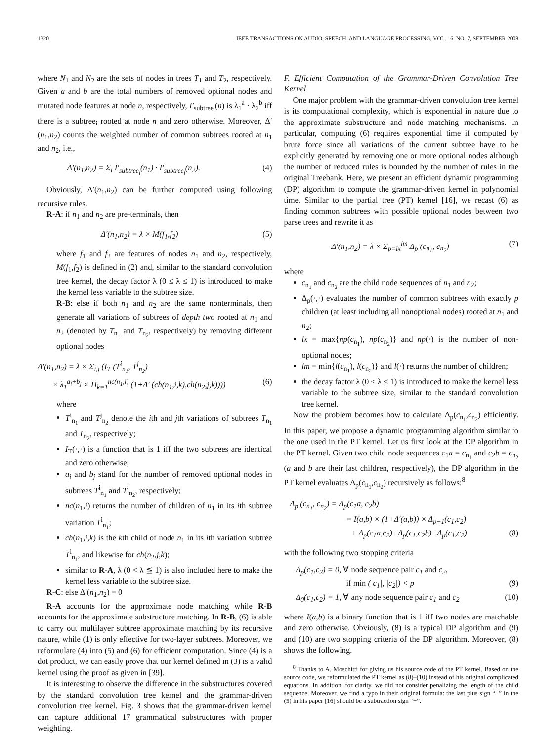1320 IEEE TRANSACTIONS ON AUDIO, SPEECH, AND LANGUAGE PROCESSING, VOL. 16, NO. 7, SEPTEMBER 2008
where N<sub>1</sub> and N<sub>2</sub> are the sets of nodes in trees T<sub>1</sub> and T<sub>2</sub>, respectively. Given a and b are the total numbers of removed optional nodes and mutated node features at node n, respectively, I′<sub>subtree<sub>i</sub></sub>(n) is λ<sub>1</sub><sup>a</sup> · λ<sub>2</sub><sup>b</sup> iff there is a subtree<sub>i</sub> rooted at node n and zero otherwise. Moreover, Δ′(n<sub>1</sub>,n<sub>2</sub>) counts the weighted number of common subtrees rooted at n<sub>1</sub> and n<sub>2</sub>, i.e.,
Δ′(n<sub>1</sub>,n<sub>2</sub>) = Σ<sub>i</sub> I′<sub>subtree<sub>i</sub></sub>(n<sub>1</sub>) · I′<sub>subtree<sub>i</sub></sub>(n<sub>2</sub>). (4)
Obviously, Δ′(n<sub>1</sub>,n<sub>2</sub>) can be further computed using following recursive rules.
R-A: if n<sub>1</sub> and n<sub>2</sub> are pre-terminals, then
Δ′(n<sub>1</sub>,n<sub>2</sub>) = λ × M(f<sub>1</sub>,f<sub>2</sub>) (5)
where f<sub>1</sub> and f<sub>2</sub> are features of nodes n<sub>1</sub> and n<sub>2</sub>, respectively, M(f<sub>1</sub>,f<sub>2</sub>) is defined in (2) and, similar to the standard convolution tree kernel, the decay factor λ (0 ≤ λ ≤ 1) is introduced to make the kernel less variable to the subtree size.
R-B: else if both n<sub>1</sub> and n<sub>2</sub> are the same nonterminals, then generate all variations of subtrees of depth two rooted at n<sub>1</sub> and n<sub>2</sub> (denoted by T<sub>n<sub>1</sub></sub> and T<sub>n<sub>2</sub></sub>, respectively) by removing different optional nodes
Δ′(n<sub>1</sub>,n<sub>2</sub>) = λ × Σ<sub>i,j</sub> (I<sub>T</sub> (T<sup>i</sup><sub>n<sub>1</sub></sub>, T<sup>j</sup><sub>n<sub>2</sub></sub>)
× λ<sub>1</sub><sup>a<sub>i</sub>+b<sub>j</sub></sup> × Π<sub>k=1</sub><sup>nc(n<sub>1</sub>,i)</sup> (1+Δ′ (ch(n<sub>1</sub>,i,k),ch(n<sub>2</sub>,j,k)))) (6)
where
T<sup>i</sup><sub>n<sub>1</sub></sub> and T<sup>j</sup><sub>n<sub>2</sub></sub> denote the ith and jth variations of subtrees T<sub>n<sub>1</sub></sub> and T<sub>n<sub>2</sub></sub>, respectively;
I<sub>T</sub>(·,·) is a function that is 1 iff the two subtrees are identical and zero otherwise;
a<sub>i</sub> and b<sub>j</sub> stand for the number of removed optional nodes in subtrees T<sup>i</sup><sub>n<sub>1</sub></sub> and T<sup>j</sup><sub>n<sub>2</sub></sub>, respectively;
nc(n<sub>1</sub>,i) returns the number of children of n<sub>1</sub> in its ith subtree variation T<sup>i</sup><sub>n<sub>1</sub></sub>;
ch(n<sub>1</sub>,i,k) is the kth child of node n<sub>1</sub> in its ith variation subtree T<sup>i</sup><sub>n<sub>1</sub></sub>, and likewise for ch(n<sub>2</sub>,j,k);
similar to R-A, λ (0 < λ ≦ 1) is also included here to make the kernel less variable to the subtree size.
R-C: else Δ′(n<sub>1</sub>,n<sub>2</sub>) = 0
R-A accounts for the approximate node matching while R-B accounts for the approximate substructure matching. In R-B, (6) is able to carry out multilayer subtree approximate matching by its recursive nature, while (1) is only effective for two-layer subtrees. Moreover, we reformulate (4) into (5) and (6) for efficient computation. Since (4) is a dot product, we can easily prove that our kernel defined in (3) is a valid kernel using the proof as given in [39].
It is interesting to observe the difference in the substructures covered by the standard convolution tree kernel and the grammar-driven convolution tree kernel. Fig. 3 shows that the grammar-driven kernel can capture additional 17 grammatical substructures with proper weighting.
F. Efficient Computation of the Grammar-Driven Convolution Tree Kernel
One major problem with the grammar-driven convolution tree kernel is its computational complexity, which is exponential in nature due to the approximate substructure and node matching mechanisms. In particular, computing (6) requires exponential time if computed by brute force since all variations of the current subtree have to be explicitly generated by removing one or more optional nodes although the number of reduced rules is bounded by the number of rules in the original Treebank. Here, we present an efficient dynamic programming (DP) algorithm to compute the grammar-driven kernel in polynomial time. Similar to the partial tree (PT) kernel [16], we recast (6) as finding common subtrees with possible optional nodes between two parse trees and rewrite it as
Δ′(n<sub>1</sub>,n<sub>2</sub>) = λ × Σ<sub>p=lx</sub><sup>lm</sup> Δ<sub>p</sub> (c<sub>n<sub>1</sub></sub>, c<sub>n<sub>2</sub></sub>) (7)
where
c<sub>n<sub>1</sub></sub> and c<sub>n<sub>2</sub></sub> are the child node sequences of n<sub>1</sub> and n<sub>2</sub>;
Δ<sub>p</sub>(·,·) evaluates the number of common subtrees with exactly p children (at least including all nonoptional nodes) rooted at n<sub>1</sub> and n<sub>2</sub>;
lx = max{np(c<sub>n<sub>1</sub></sub>), np(c<sub>n<sub>2</sub></sub>)} and np(·) is the number of non-optional nodes;
lm = min{l(c<sub>n<sub>1</sub></sub>), l(c<sub>n<sub>2</sub></sub>)} and l(·) returns the number of children;
the decay factor λ (0 < λ ≤ 1) is introduced to make the kernel less variable to the subtree size, similar to the standard convolution tree kernel.
Now the problem becomes how to calculate Δ<sub>p</sub>(c<sub>n<sub>1</sub></sub>,c<sub>n<sub>2</sub></sub>) efficiently. In this paper, we propose a dynamic programming algorithm similar to the one used in the PT kernel. Let us first look at the DP algorithm in the PT kernel. Given two child node sequences c<sub>1</sub>a = c<sub>n<sub>1</sub></sub> and c<sub>2</sub>b = c<sub>n<sub>2</sub></sub> (a and b are their last children, respectively), the DP algorithm in the PT kernel evaluates Δ<sub>p</sub>(c<sub>n<sub>1</sub></sub>,c<sub>n<sub>2</sub></sub>) recursively as follows:<sup>8</sup>
Δ<sub>p</sub> (c<sub>n<sub>1</sub></sub>, c<sub>n<sub>2</sub></sub>) = Δ<sub>p</sub>(c<sub>1</sub>a, c<sub>2</sub>b)
= I(a,b) × (1+Δ′(a,b)) × Δ<sub>p−1</sub>(c<sub>1</sub>,c<sub>2</sub>)
+ Δ<sub>p</sub>(c<sub>1</sub>a,c<sub>2</sub>)+Δ<sub>p</sub>(c<sub>1</sub>,c<sub>2</sub>b)−Δ<sub>p</sub>(c<sub>1</sub>,c<sub>2</sub>) (8)
with the following two stopping criteria
Δ<sub>p</sub>(c<sub>1</sub>,c<sub>2</sub>) = 0, ∀ node sequence pair c<sub>1</sub> and c<sub>2</sub>,
if min (|c<sub>1</sub>|, |c<sub>2</sub>|) < p (9)
Δ<sub>0</sub>(c<sub>1</sub>,c<sub>2</sub>) = 1, ∀ any node sequence pair c<sub>1</sub> and c<sub>2</sub> (10)
where I(a,b) is a binary function that is 1 iff two nodes are matchable and zero otherwise. Obviously, (8) is a typical DP algorithm and (9) and (10) are two stopping criteria of the DP algorithm. Moreover, (8) shows the following.
<sup>8</sup> Thanks to A. Moschitti for giving us his source code of the PT kernel. Based on the source code, we reformulated the PT kernel as (8)–(10) instead of his original complicated equations. In addition, for clarity, we did not consider penalizing the length of the child sequence. Moreover, we find a typo in their original formula: the last plus sign “+” in the (5) in his paper [16] should be a subtraction sign “−”.